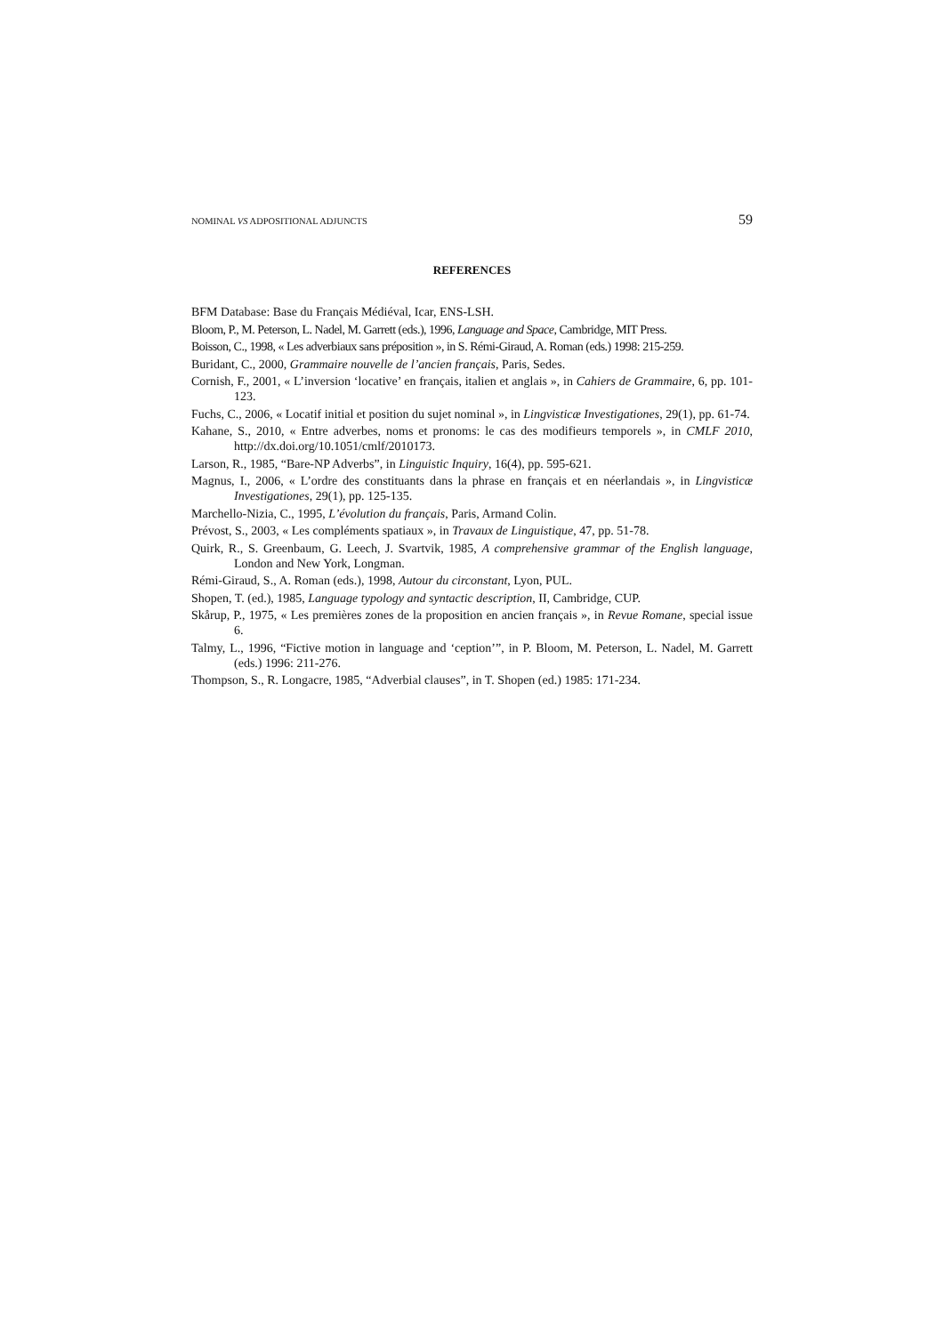NOMINAL VS ADPOSITIONAL ADJUNCTS 59
REFERENCES
BFM Database: Base du Français Médiéval, Icar, ENS-LSH.
Bloom, P., M. Peterson, L. Nadel, M. Garrett (eds.), 1996, Language and Space, Cambridge, MIT Press.
Boisson, C., 1998, « Les adverbiaux sans préposition », in S. Rémi-Giraud, A. Roman (eds.) 1998: 215-259.
Buridant, C., 2000, Grammaire nouvelle de l’ancien français, Paris, Sedes.
Cornish, F., 2001, « L’inversion ‘locative’ en français, italien et anglais », in Cahiers de Grammaire, 6, pp. 101-123.
Fuchs, C., 2006, « Locatif initial et position du sujet nominal », in Lingvisticæ Investigationes, 29(1), pp. 61-74.
Kahane, S., 2010, « Entre adverbes, noms et pronoms: le cas des modifieurs temporels », in CMLF 2010, http://dx.doi.org/10.1051/cmlf/2010173.
Larson, R., 1985, “Bare-NP Adverbs”, in Linguistic Inquiry, 16(4), pp. 595-621.
Magnus, I., 2006, « L’ordre des constituants dans la phrase en français et en néerlandais », in Lingvisticæ Investigationes, 29(1), pp. 125-135.
Marchello-Nizia, C., 1995, L’évolution du français, Paris, Armand Colin.
Prévost, S., 2003, « Les compléments spatiaux », in Travaux de Linguistique, 47, pp. 51-78.
Quirk, R., S. Greenbaum, G. Leech, J. Svartvik, 1985, A comprehensive grammar of the English language, London and New York, Longman.
Rémi-Giraud, S., A. Roman (eds.), 1998, Autour du circonstant, Lyon, PUL.
Shopen, T. (ed.), 1985, Language typology and syntactic description, II, Cambridge, CUP.
Skårup, P., 1975, « Les premières zones de la proposition en ancien français », in Revue Romane, special issue 6.
Talmy, L., 1996, “Fictive motion in language and ‘ception’”, in P. Bloom, M. Peterson, L. Nadel, M. Garrett (eds.) 1996: 211-276.
Thompson, S., R. Longacre, 1985, “Adverbial clauses”, in T. Shopen (ed.) 1985: 171-234.